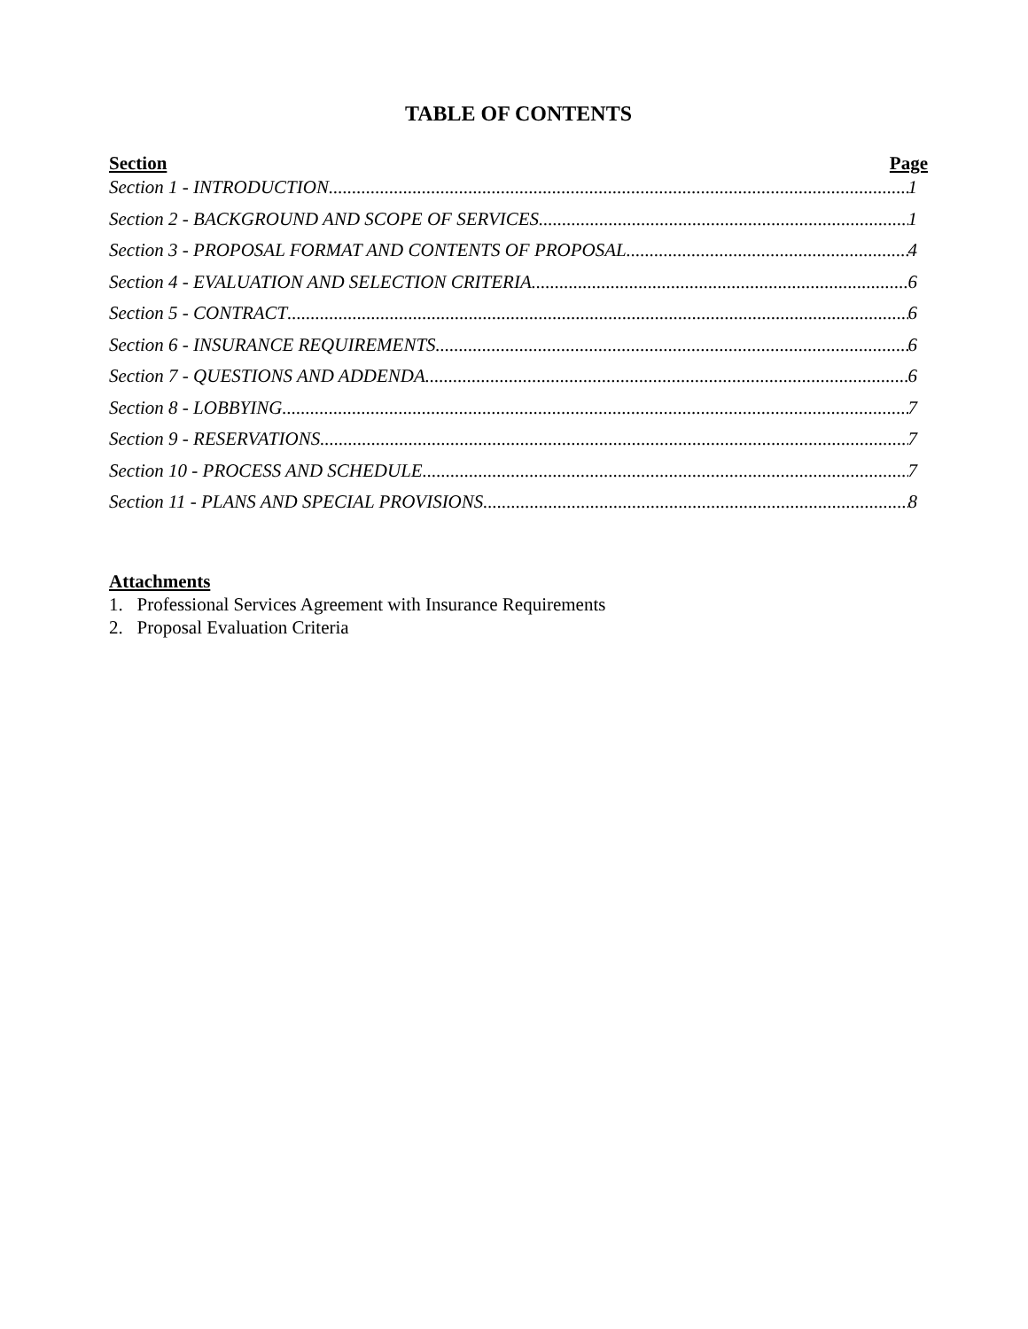TABLE OF CONTENTS
Section Page
Section 1 - INTRODUCTION 1
Section 2 - BACKGROUND AND SCOPE OF SERVICES 1
Section 3 - PROPOSAL FORMAT AND CONTENTS OF PROPOSAL 4
Section 4 - EVALUATION AND SELECTION CRITERIA 6
Section 5 - CONTRACT 6
Section 6 - INSURANCE REQUIREMENTS 6
Section 7 - QUESTIONS AND ADDENDA 6
Section 8 - LOBBYING 7
Section 9 - RESERVATIONS 7
Section 10 - PROCESS AND SCHEDULE 7
Section 11 - PLANS AND SPECIAL PROVISIONS 8
Attachments
1. Professional Services Agreement with Insurance Requirements
2. Proposal Evaluation Criteria